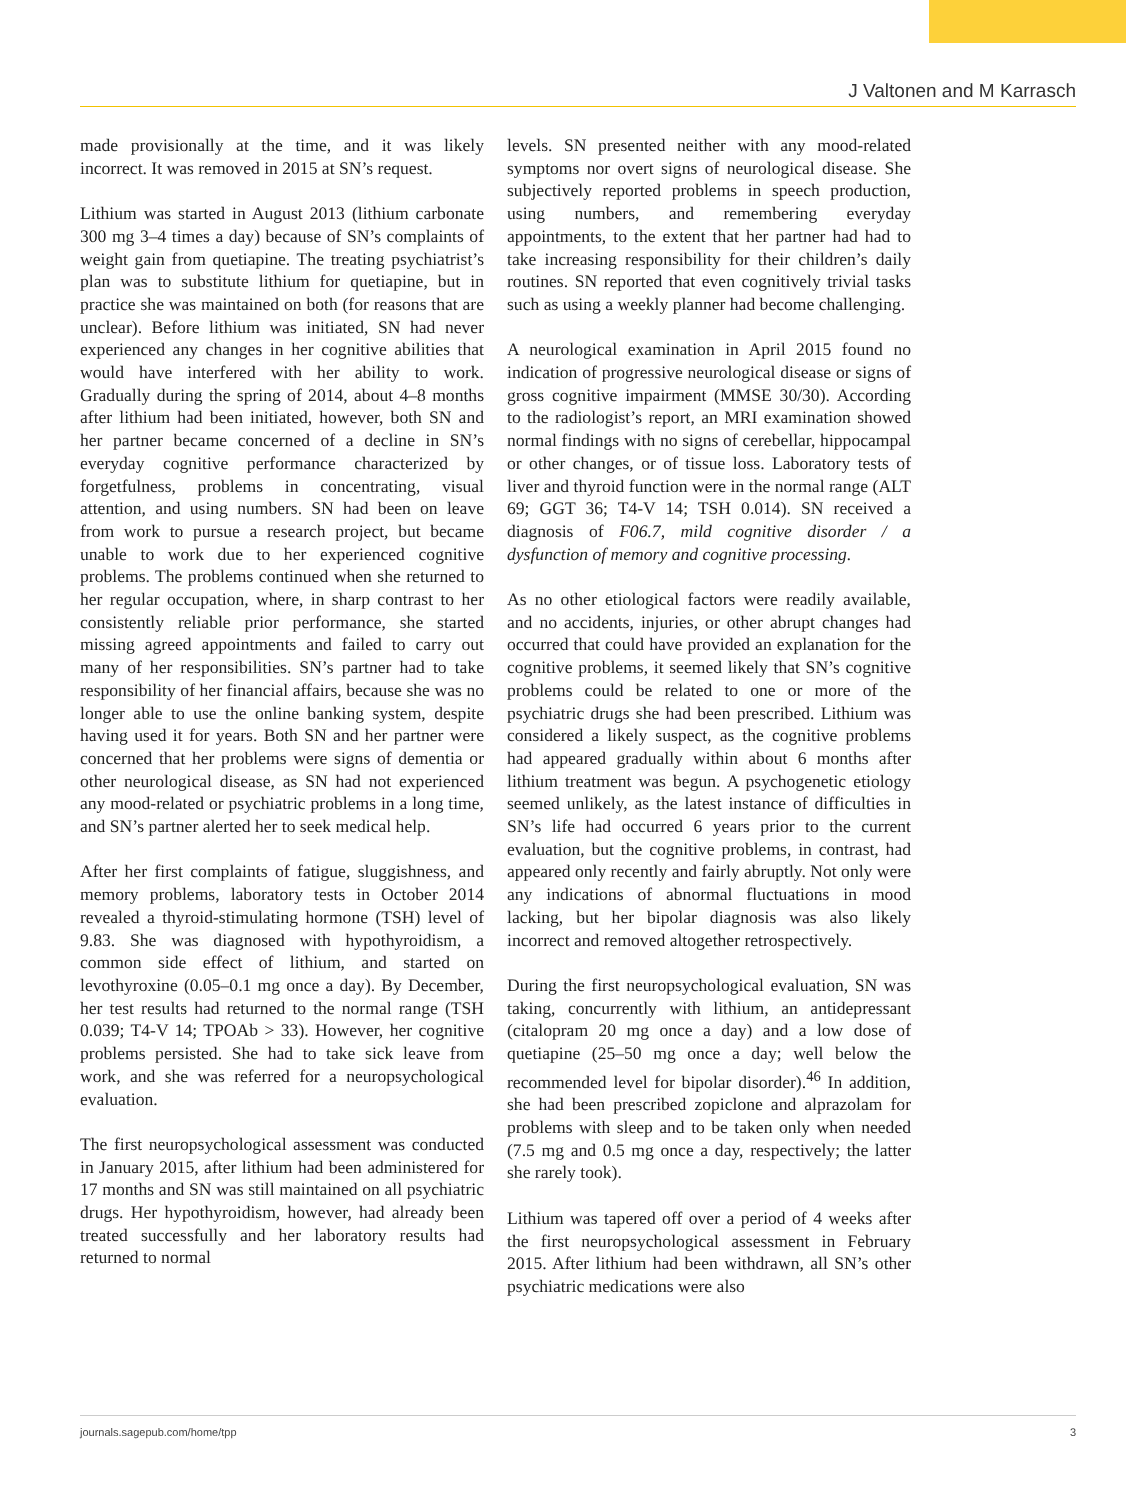J Valtonen and M Karrasch
made provisionally at the time, and it was likely incorrect. It was removed in 2015 at SN’s request.
Lithium was started in August 2013 (lithium carbonate 300 mg 3–4 times a day) because of SN’s complaints of weight gain from quetiapine. The treating psychiatrist’s plan was to substitute lithium for quetiapine, but in practice she was maintained on both (for reasons that are unclear). Before lithium was initiated, SN had never experienced any changes in her cognitive abilities that would have interfered with her ability to work. Gradually during the spring of 2014, about 4–8 months after lithium had been initiated, however, both SN and her partner became concerned of a decline in SN’s everyday cognitive performance characterized by forgetfulness, problems in concentrating, visual attention, and using numbers. SN had been on leave from work to pursue a research project, but became unable to work due to her experienced cognitive problems. The problems continued when she returned to her regular occupation, where, in sharp contrast to her consistently reliable prior performance, she started missing agreed appointments and failed to carry out many of her responsibilities. SN’s partner had to take responsibility of her financial affairs, because she was no longer able to use the online banking system, despite having used it for years. Both SN and her partner were concerned that her problems were signs of dementia or other neurological disease, as SN had not experienced any mood-related or psychiatric problems in a long time, and SN’s partner alerted her to seek medical help.
After her first complaints of fatigue, sluggishness, and memory problems, laboratory tests in October 2014 revealed a thyroid-stimulating hormone (TSH) level of 9.83. She was diagnosed with hypothyroidism, a common side effect of lithium, and started on levothyroxine (0.05–0.1 mg once a day). By December, her test results had returned to the normal range (TSH 0.039; T4-V 14; TPOAb > 33). However, her cognitive problems persisted. She had to take sick leave from work, and she was referred for a neuropsychological evaluation.
The first neuropsychological assessment was conducted in January 2015, after lithium had been administered for 17 months and SN was still maintained on all psychiatric drugs. Her hypothyroidism, however, had already been treated successfully and her laboratory results had returned to normal
levels. SN presented neither with any mood-related symptoms nor overt signs of neurological disease. She subjectively reported problems in speech production, using numbers, and remembering everyday appointments, to the extent that her partner had had to take increasing responsibility for their children’s daily routines. SN reported that even cognitively trivial tasks such as using a weekly planner had become challenging.
A neurological examination in April 2015 found no indication of progressive neurological disease or signs of gross cognitive impairment (MMSE 30/30). According to the radiologist’s report, an MRI examination showed normal findings with no signs of cerebellar, hippocampal or other changes, or of tissue loss. Laboratory tests of liver and thyroid function were in the normal range (ALT 69; GGT 36; T4-V 14; TSH 0.014). SN received a diagnosis of F06.7, mild cognitive disorder / a dysfunction of memory and cognitive processing.
As no other etiological factors were readily available, and no accidents, injuries, or other abrupt changes had occurred that could have provided an explanation for the cognitive problems, it seemed likely that SN’s cognitive problems could be related to one or more of the psychiatric drugs she had been prescribed. Lithium was considered a likely suspect, as the cognitive problems had appeared gradually within about 6 months after lithium treatment was begun. A psychogenetic etiology seemed unlikely, as the latest instance of difficulties in SN’s life had occurred 6 years prior to the current evaluation, but the cognitive problems, in contrast, had appeared only recently and fairly abruptly. Not only were any indications of abnormal fluctuations in mood lacking, but her bipolar diagnosis was also likely incorrect and removed altogether retrospectively.
During the first neuropsychological evaluation, SN was taking, concurrently with lithium, an antidepressant (citalopram 20 mg once a day) and a low dose of quetiapine (25–50 mg once a day; well below the recommended level for bipolar disorder).<sup>46</sup> In addition, she had been prescribed zopiclone and alprazolam for problems with sleep and to be taken only when needed (7.5 mg and 0.5 mg once a day, respectively; the latter she rarely took).
Lithium was tapered off over a period of 4 weeks after the first neuropsychological assessment in February 2015. After lithium had been withdrawn, all SN’s other psychiatric medications were also
journals.sagepub.com/home/tpp 3